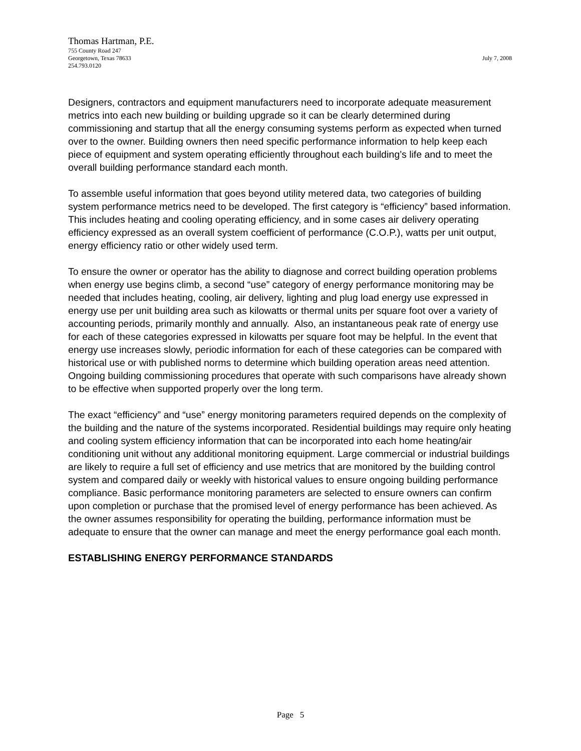Thomas Hartman, P.E.
755 County Road 247
Georgetown, Texas 78633 July 7, 2008
254.793.0120
Designers, contractors and equipment manufacturers need to incorporate adequate measurement metrics into each new building or building upgrade so it can be clearly determined during commissioning and startup that all the energy consuming systems perform as expected when turned over to the owner. Building owners then need specific performance information to help keep each piece of equipment and system operating efficiently throughout each building’s life and to meet the overall building performance standard each month.
To assemble useful information that goes beyond utility metered data, two categories of building system performance metrics need to be developed. The first category is “efficiency” based information. This includes heating and cooling operating efficiency, and in some cases air delivery operating efficiency expressed as an overall system coefficient of performance (C.O.P.), watts per unit output, energy efficiency ratio or other widely used term.
To ensure the owner or operator has the ability to diagnose and correct building operation problems when energy use begins climb, a second “use” category of energy performance monitoring may be needed that includes heating, cooling, air delivery, lighting and plug load energy use expressed in energy use per unit building area such as kilowatts or thermal units per square foot over a variety of accounting periods, primarily monthly and annually. Also, an instantaneous peak rate of energy use for each of these categories expressed in kilowatts per square foot may be helpful. In the event that energy use increases slowly, periodic information for each of these categories can be compared with historical use or with published norms to determine which building operation areas need attention. Ongoing building commissioning procedures that operate with such comparisons have already shown to be effective when supported properly over the long term.
The exact “efficiency” and “use” energy monitoring parameters required depends on the complexity of the building and the nature of the systems incorporated. Residential buildings may require only heating and cooling system efficiency information that can be incorporated into each home heating/air conditioning unit without any additional monitoring equipment. Large commercial or industrial buildings are likely to require a full set of efficiency and use metrics that are monitored by the building control system and compared daily or weekly with historical values to ensure ongoing building performance compliance. Basic performance monitoring parameters are selected to ensure owners can confirm upon completion or purchase that the promised level of energy performance has been achieved. As the owner assumes responsibility for operating the building, performance information must be adequate to ensure that the owner can manage and meet the energy performance goal each month.
ESTABLISHING ENERGY PERFORMANCE STANDARDS
Page 5